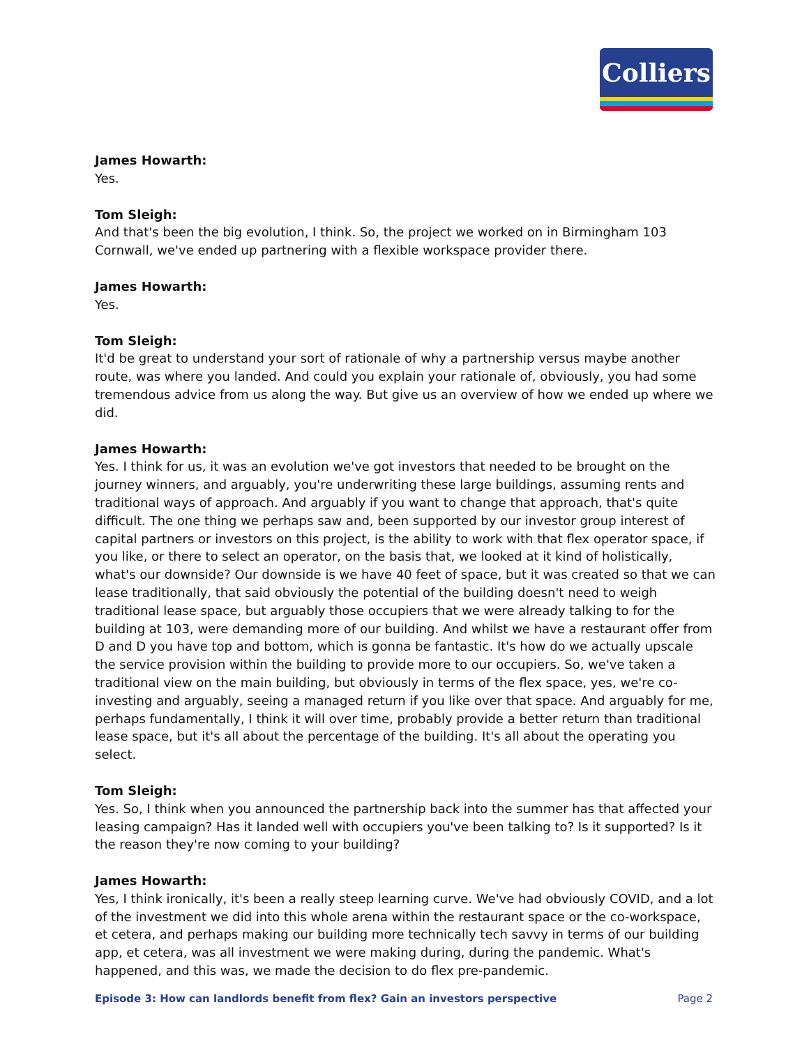Colliers
James Howarth:
Yes.
Tom Sleigh:
And that's been the big evolution, I think. So, the project we worked on in Birmingham 103 Cornwall, we've ended up partnering with a flexible workspace provider there.
James Howarth:
Yes.
Tom Sleigh:
It'd be great to understand your sort of rationale of why a partnership versus maybe another route, was where you landed. And could you explain your rationale of, obviously, you had some tremendous advice from us along the way. But give us an overview of how we ended up where we did.
James Howarth:
Yes. I think for us, it was an evolution we've got investors that needed to be brought on the journey winners, and arguably, you're underwriting these large buildings, assuming rents and traditional ways of approach. And arguably if you want to change that approach, that's quite difficult. The one thing we perhaps saw and, been supported by our investor group interest of capital partners or investors on this project, is the ability to work with that flex operator space, if you like, or there to select an operator, on the basis that, we looked at it kind of holistically, what's our downside? Our downside is we have 40 feet of space, but it was created so that we can lease traditionally, that said obviously the potential of the building doesn't need to weigh traditional lease space, but arguably those occupiers that we were already talking to for the building at 103, were demanding more of our building. And whilst we have a restaurant offer from D and D you have top and bottom, which is gonna be fantastic. It's how do we actually upscale the service provision within the building to provide more to our occupiers. So, we've taken a traditional view on the main building, but obviously in terms of the flex space, yes, we're co-investing and arguably, seeing a managed return if you like over that space. And arguably for me, perhaps fundamentally, I think it will over time, probably provide a better return than traditional lease space, but it's all about the percentage of the building. It's all about the operating you select.
Tom Sleigh:
Yes. So, I think when you announced the partnership back into the summer has that affected your leasing campaign? Has it landed well with occupiers you've been talking to? Is it supported? Is it the reason they're now coming to your building?
James Howarth:
Yes, I think ironically, it's been a really steep learning curve. We've had obviously COVID, and a lot of the investment we did into this whole arena within the restaurant space or the co-workspace, et cetera, and perhaps making our building more technically tech savvy in terms of our building app, et cetera, was all investment we were making during, during the pandemic. What's happened, and this was, we made the decision to do flex pre-pandemic.
Episode 3: How can landlords benefit from flex? Gain an investors perspective Page 2